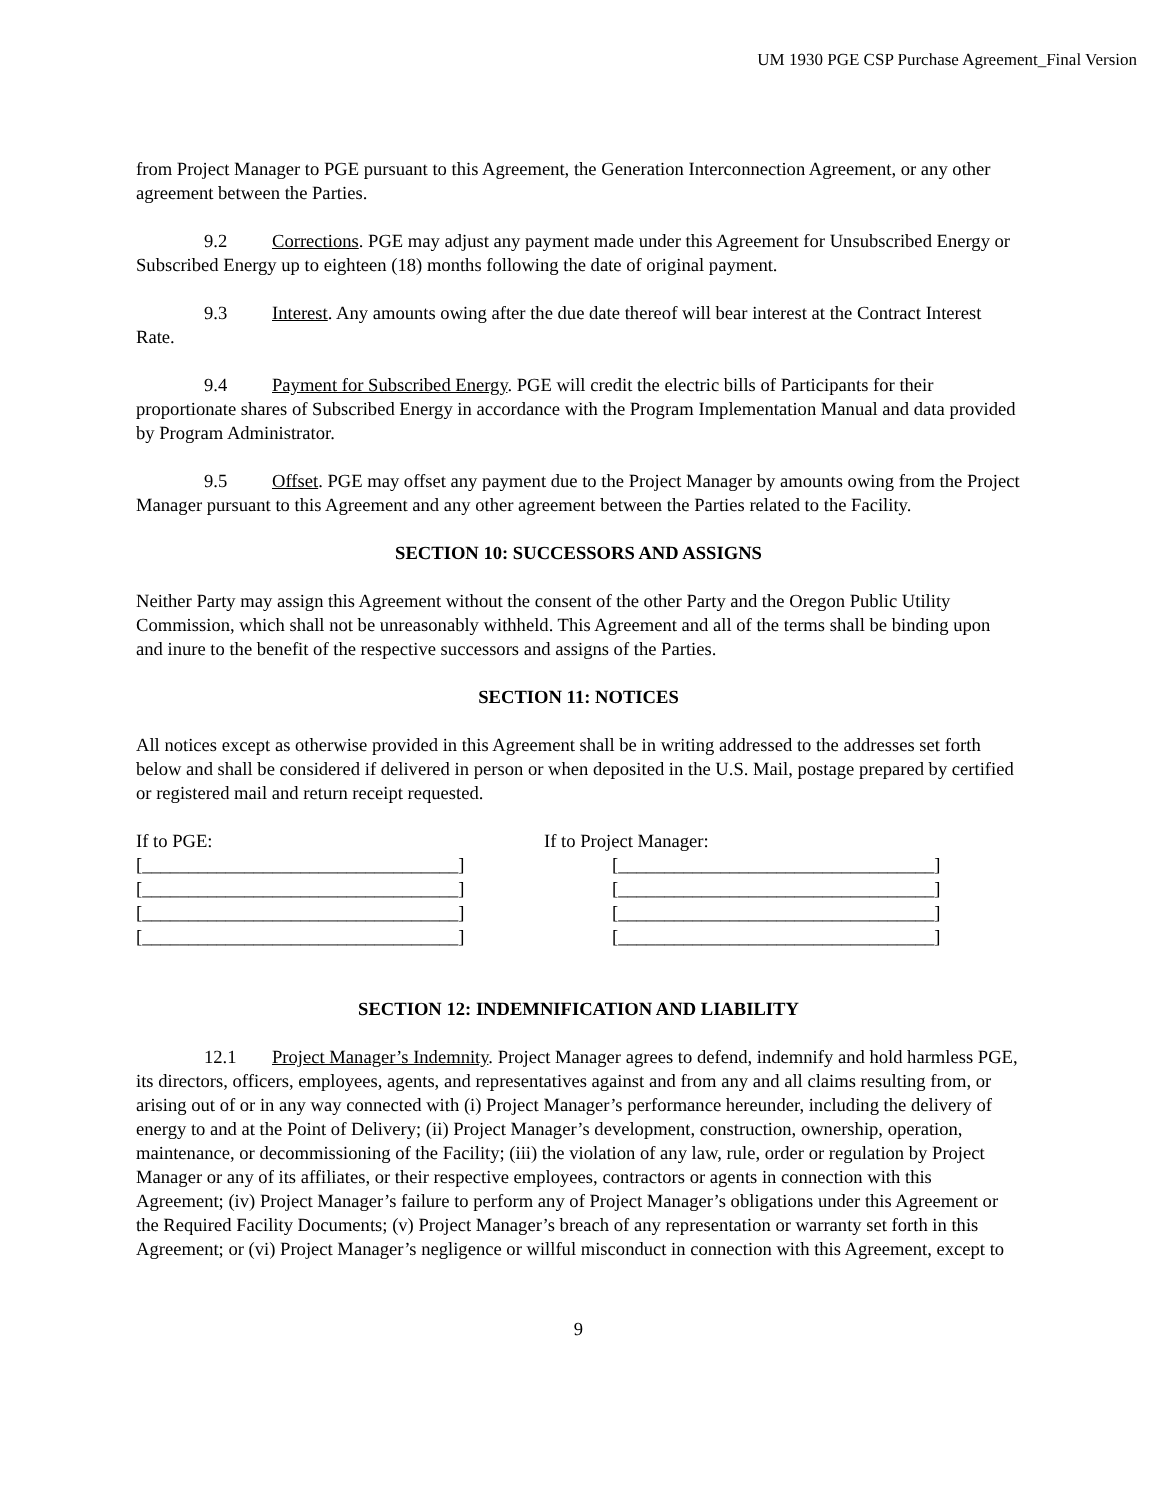UM 1930 PGE CSP Purchase Agreement_Final Version
from Project Manager to PGE pursuant to this Agreement, the Generation Interconnection Agreement, or any other agreement between the Parties.
9.2 Corrections. PGE may adjust any payment made under this Agreement for Unsubscribed Energy or Subscribed Energy up to eighteen (18) months following the date of original payment.
9.3 Interest. Any amounts owing after the due date thereof will bear interest at the Contract Interest Rate.
9.4 Payment for Subscribed Energy. PGE will credit the electric bills of Participants for their proportionate shares of Subscribed Energy in accordance with the Program Implementation Manual and data provided by Program Administrator.
9.5 Offset. PGE may offset any payment due to the Project Manager by amounts owing from the Project Manager pursuant to this Agreement and any other agreement between the Parties related to the Facility.
SECTION 10: SUCCESSORS AND ASSIGNS
Neither Party may assign this Agreement without the consent of the other Party and the Oregon Public Utility Commission, which shall not be unreasonably withheld. This Agreement and all of the terms shall be binding upon and inure to the benefit of the respective successors and assigns of the Parties.
SECTION 11: NOTICES
All notices except as otherwise provided in this Agreement shall be in writing addressed to the addresses set forth below and shall be considered if delivered in person or when deposited in the U.S. Mail, postage prepared by certified or registered mail and return receipt requested.
If to PGE:
[__________________________________]
[__________________________________]
[__________________________________]
[__________________________________]
If to Project Manager:
[__________________________________]
[__________________________________]
[__________________________________]
[__________________________________]
SECTION 12: INDEMNIFICATION AND LIABILITY
12.1 Project Manager’s Indemnity. Project Manager agrees to defend, indemnify and hold harmless PGE, its directors, officers, employees, agents, and representatives against and from any and all claims resulting from, or arising out of or in any way connected with (i) Project Manager’s performance hereunder, including the delivery of energy to and at the Point of Delivery; (ii) Project Manager’s development, construction, ownership, operation, maintenance, or decommissioning of the Facility; (iii) the violation of any law, rule, order or regulation by Project Manager or any of its affiliates, or their respective employees, contractors or agents in connection with this Agreement; (iv) Project Manager’s failure to perform any of Project Manager’s obligations under this Agreement or the Required Facility Documents; (v) Project Manager’s breach of any representation or warranty set forth in this Agreement; or (vi) Project Manager’s negligence or willful misconduct in connection with this Agreement, except to
9